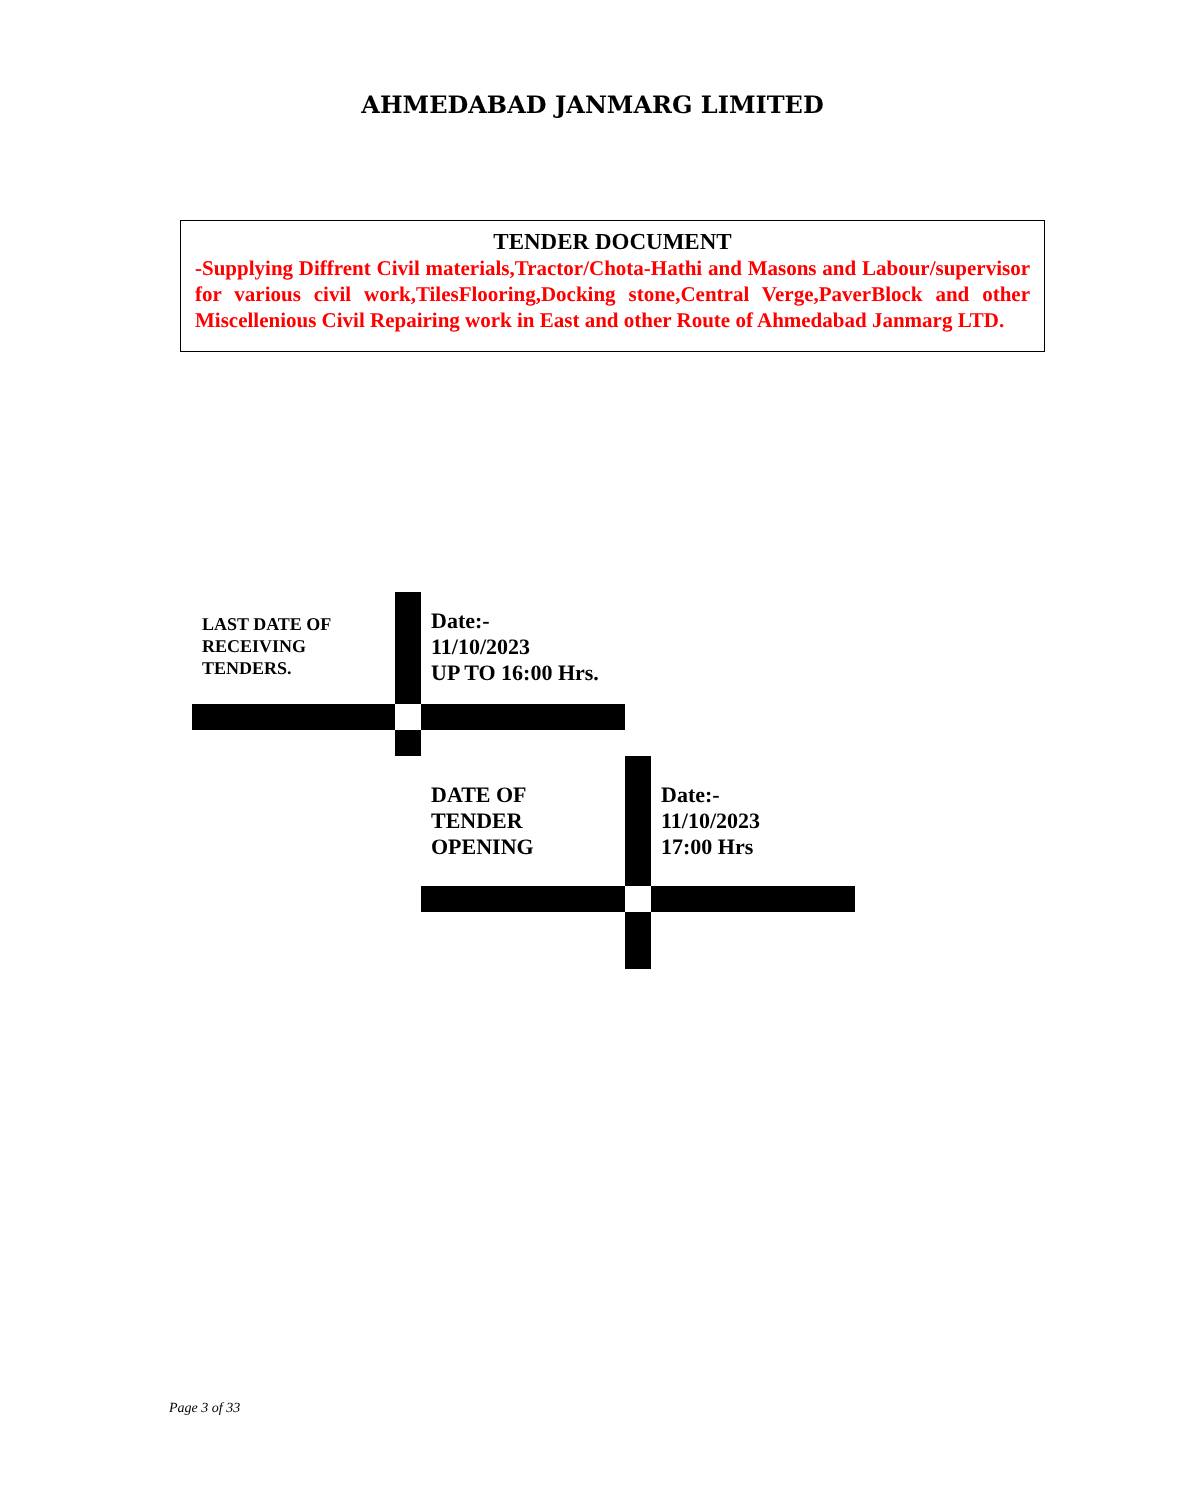AHMEDABAD JANMARG LIMITED
TENDER DOCUMENT
-Supplying Diffrent Civil materials,Tractor/Chota-Hathi and Masons and Labour/supervisor for various civil work,TilesFlooring,Docking stone,Central Verge,PaverBlock and other Miscellenious Civil Repairing work in East and other Route of Ahmedabad Janmarg LTD.
LAST DATE OF
RECEIVING
TENDERS.
Date:-
11/10/2023
UP TO 16:00 Hrs.
DATE OF
TENDER
OPENING
Date:-
11/10/2023
17:00 Hrs
Page 3 of 33